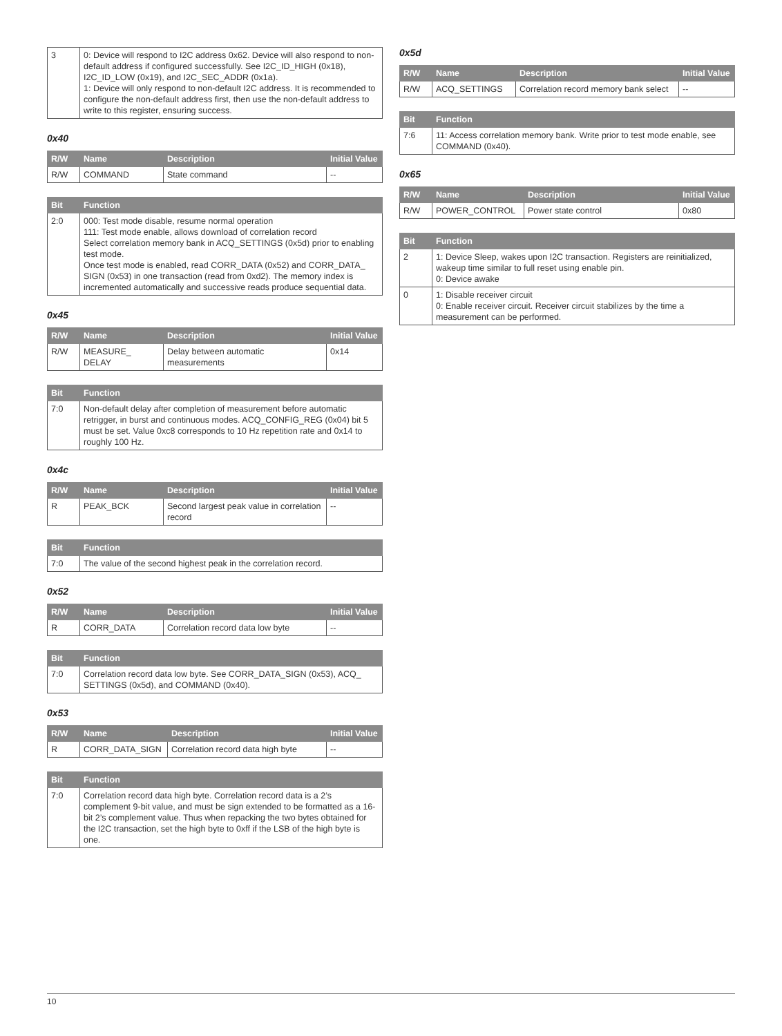| 3 | 0: Device will respond to I2C address 0x62. Device will also respond to non-default address if configured successfully. See I2C_ID_HIGH (0x18), I2C_ID_LOW (0x19), and I2C_SEC_ADDR (0x1a). 1: Device will only respond to non-default I2C address. It is recommended to configure the non-default address first, then use the non-default address to write to this register, ensuring success. |
0x40
| R/W | Name | Description | Initial Value |
| --- | --- | --- | --- |
| R/W | COMMAND | State command | -- |
| Bit | Function |
| --- | --- |
| 2:0 | 000: Test mode disable, resume normal operation 111: Test mode enable, allows download of correlation record Select correlation memory bank in ACQ_SETTINGS (0x5d) prior to enabling test mode. Once test mode is enabled, read CORR_DATA (0x52) and CORR_DATA_ SIGN (0x53) in one transaction (read from 0xd2). The memory index is incremented automatically and successive reads produce sequential data. |
0x45
| R/W | Name | Description | Initial Value |
| --- | --- | --- | --- |
| R/W | MEASURE_ DELAY | Delay between automatic measurements | 0x14 |
| Bit | Function |
| --- | --- |
| 7:0 | Non-default delay after completion of measurement before automatic retrigger, in burst and continuous modes. ACQ_CONFIG_REG (0x04) bit 5 must be set. Value 0xc8 corresponds to 10 Hz repetition rate and 0x14 to roughly 100 Hz. |
0x4c
| R/W | Name | Description | Initial Value |
| --- | --- | --- | --- |
| R | PEAK_BCK | Second largest peak value in correlation record | -- |
| Bit | Function |
| --- | --- |
| 7:0 | The value of the second highest peak in the correlation record. |
0x52
| R/W | Name | Description | Initial Value |
| --- | --- | --- | --- |
| R | CORR_DATA | Correlation record data low byte | -- |
| Bit | Function |
| --- | --- |
| 7:0 | Correlation record data low byte. See CORR_DATA_SIGN (0x53), ACQ_ SETTINGS (0x5d), and COMMAND (0x40). |
0x53
| R/W | Name | Description | Initial Value |
| --- | --- | --- | --- |
| R | CORR_DATA_SIGN | Correlation record data high byte | -- |
| Bit | Function |
| --- | --- |
| 7:0 | Correlation record data high byte. Correlation record data is a 2’s complement 9-bit value, and must be sign extended to be formatted as a 16-bit 2’s complement value. Thus when repacking the two bytes obtained for the I2C transaction, set the high byte to 0xff if the LSB of the high byte is one. |
0x5d
| R/W | Name | Description | Initial Value |
| --- | --- | --- | --- |
| R/W | ACQ_SETTINGS | Correlation record memory bank select | -- |
| Bit | Function |
| --- | --- |
| 7:6 | 11: Access correlation memory bank. Write prior to test mode enable, see COMMAND (0x40). |
0x65
| R/W | Name | Description | Initial Value |
| --- | --- | --- | --- |
| R/W | POWER_CONTROL | Power state control | 0x80 |
| Bit | Function |
| --- | --- |
| 2 | 1: Device Sleep, wakes upon I2C transaction. Registers are reinitialized, wakeup time similar to full reset using enable pin. 0: Device awake |
| 0 | 1: Disable receiver circuit 0: Enable receiver circuit. Receiver circuit stabilizes by the time a measurement can be performed. |
10